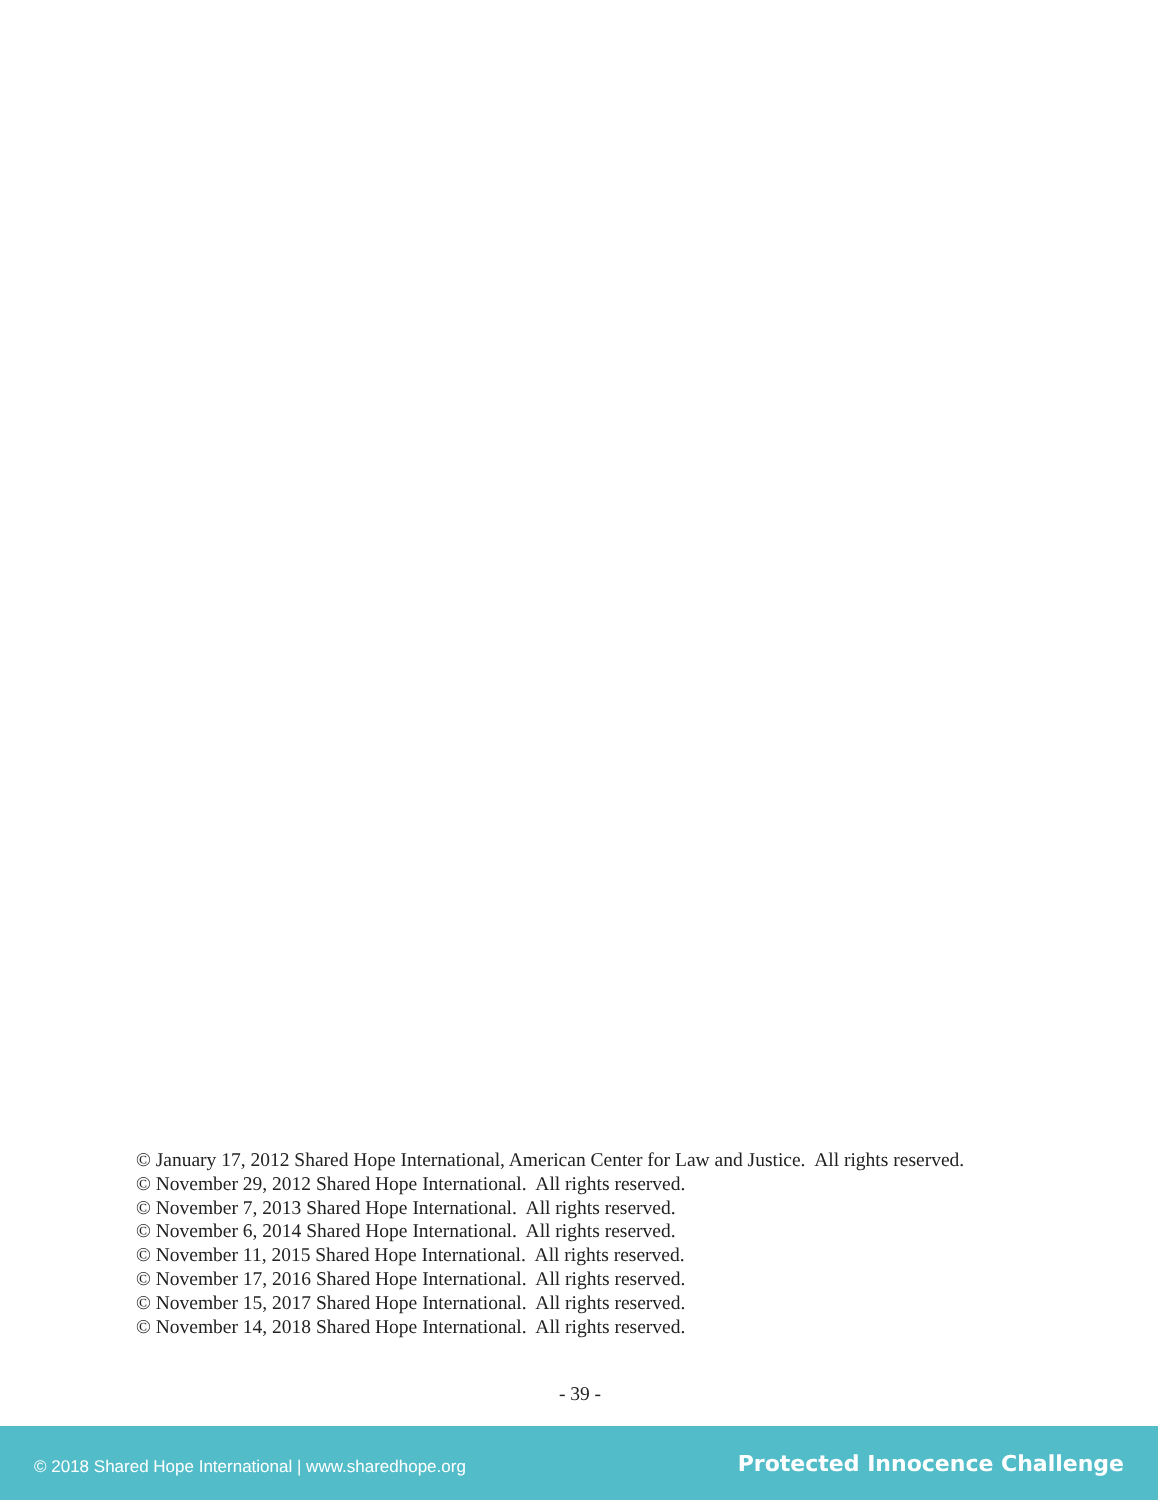© January 17, 2012 Shared Hope International, American Center for Law and Justice. All rights reserved.
© November 29, 2012 Shared Hope International. All rights reserved.
© November 7, 2013 Shared Hope International. All rights reserved.
© November 6, 2014 Shared Hope International. All rights reserved.
© November 11, 2015 Shared Hope International. All rights reserved.
© November 17, 2016 Shared Hope International. All rights reserved.
© November 15, 2017 Shared Hope International. All rights reserved.
© November 14, 2018 Shared Hope International. All rights reserved.
- 39 -
© 2018 Shared Hope International | www.sharedhope.org Protected Innocence Challenge